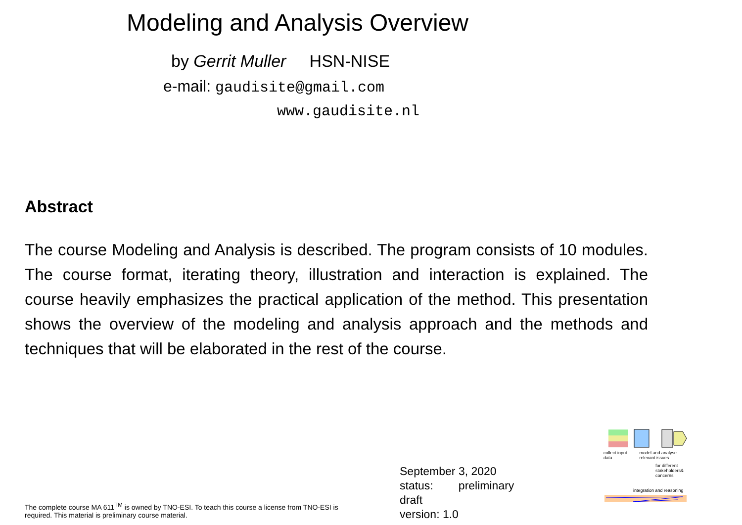Modeling and Analysis Overview
by Gerrit Muller HSN-NISE
e-mail: gaudisite@gmail.com
www.gaudisite.nl
Abstract
The course Modeling and Analysis is described. The program consists of 10 modules. The course format, iterating theory, illustration and interaction is explained. The course heavily emphasizes the practical application of the method. This presentation shows the overview of the modeling and analysis approach and the methods and techniques that will be elaborated in the rest of the course.
The complete course MA 611<sup>TM</sup> is owned by TNO-ESI. To teach this course a license from TNO-ESI is required. This material is preliminary course material.
September 3, 2020
status: preliminary
draft
version: 1.0
collect input data model and analyse relevant issues
for different stakeholders& concerns
integration and reasoning